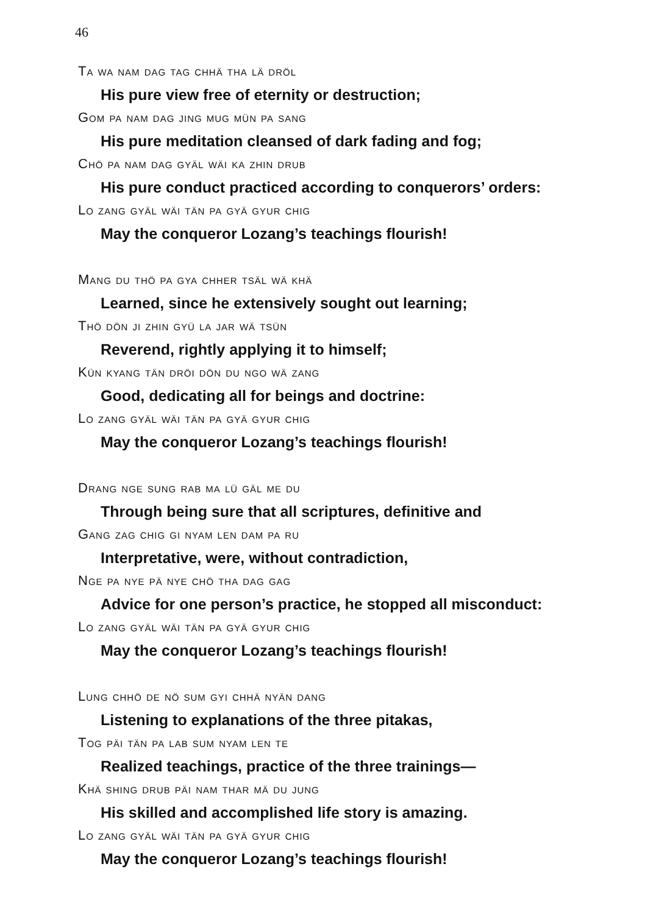46
Ta wa nam dag tag chhä tha lä dröl
His pure view free of eternity or destruction;
Gom pa nam dag jing mug mün pa sang
His pure meditation cleansed of dark fading and fog;
Chö pa nam dag gyäl wäi ka zhin drub
His pure conduct practiced according to conquerors’ orders:
Lo zang gyäl wäi tän pa gyä gyur chig
May the conqueror Lozang’s teachings flourish!
Mang du thö pa gya chher tsäl wä khä
Learned, since he extensively sought out learning;
Thö dön ji zhin gyü la jar wä tsün
Reverend, rightly applying it to himself;
Kün kyang tän dröi dön du ngo wä zang
Good, dedicating all for beings and doctrine:
Lo zang gyäl wäi tän pa gyä gyur chig
May the conqueror Lozang’s teachings flourish!
Drang nge sung rab ma lü gäl me du
Through being sure that all scriptures, definitive and
Gang zag chig gi nyam len dam pa ru
Interpretative, were, without contradiction,
Nge pa nye pä nye chö tha dag gag
Advice for one person’s practice, he stopped all misconduct:
Lo zang gyäl wäi tän pa gyä gyur chig
May the conqueror Lozang’s teachings flourish!
Lung chhö de nö sum gyi chhä nyän dang
Listening to explanations of the three pitakas,
Tog päi tän pa lab sum nyam len te
Realized teachings, practice of the three trainings—
Khä shing drub päi nam thar mä du jung
His skilled and accomplished life story is amazing.
Lo zang gyäl wäi tän pa gyä gyur chig
May the conqueror Lozang’s teachings flourish!